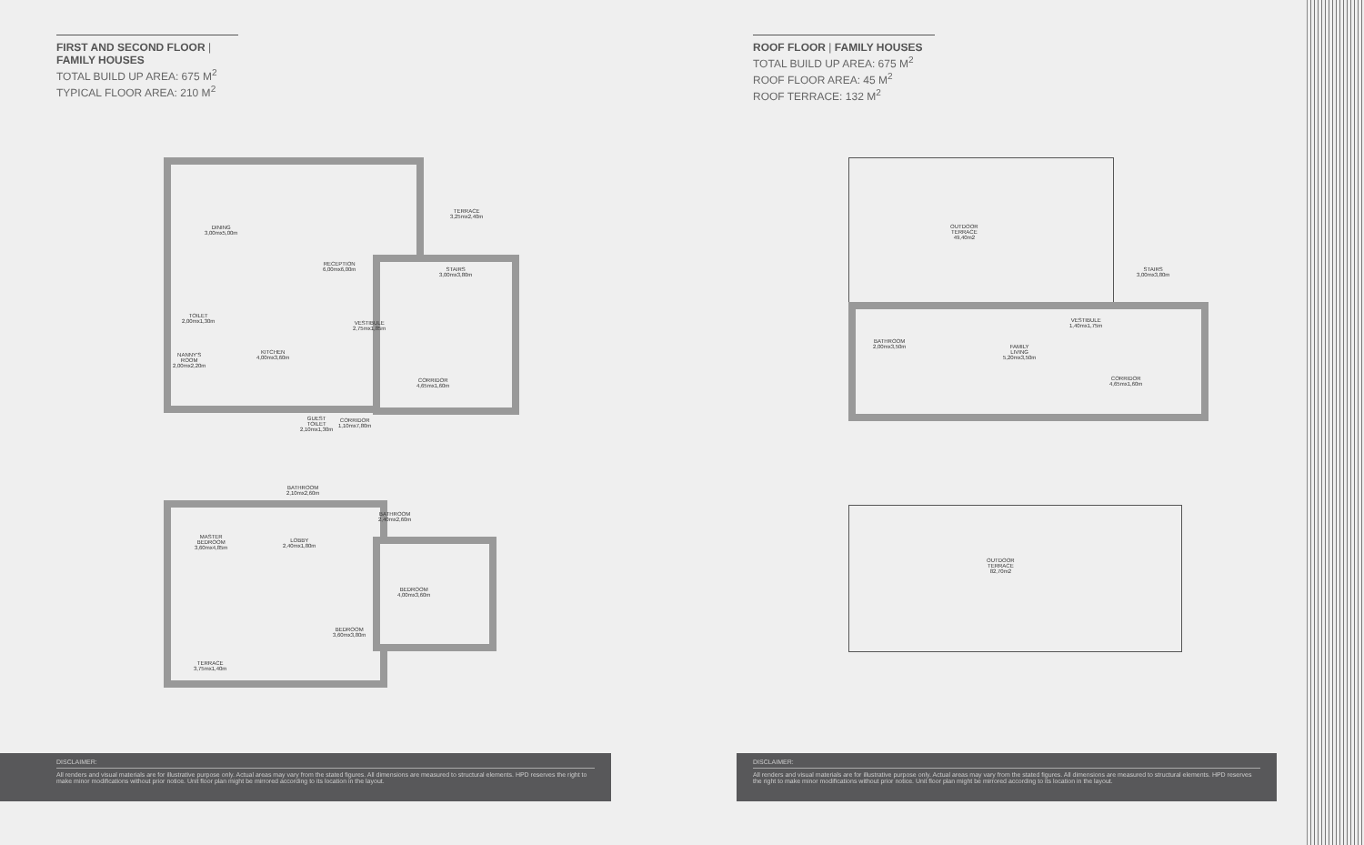FIRST AND SECOND FLOOR | FAMILY HOUSES
TOTAL BUILD UP AREA: 675 M<sup>2</sup>
TYPICAL FLOOR AREA: 210 M<sup>2</sup>
ROOF FLOOR | FAMILY HOUSES
TOTAL BUILD UP AREA: 675 M<sup>2</sup>
ROOF FLOOR AREA: 45 M<sup>2</sup>
ROOF TERRACE: 132 M<sup>2</sup>
DINING
3,00mx5,00m
RECEPTION
6,00mx6,00m
TERRACE
3,25mx2,40m
STAIRS
3,00mx3,80m
TOILET
2,00mx1,30m
VESTIBULE
2,75mx1,85m
KITCHEN
4,00mx3,60m
NANNY'S
ROOM
2,00mx2,20m
CORRIDOR
4,65mx1,60m
GUEST
TOILET
2,10mx1,30m
CORRIDOR
1,10mx7,80m
BATHROOM
2,10mx2,60m
BATHROOM
2,40mx2,60m
MASTER
BEDROOM
3,60mx4,85m
LOBBY
2,40mx1,80m
BEDROOM
4,00mx3,60m
BEDROOM
3,60mx3,80m
TERRACE
3,75mx1,40m
OUTDOOR
TERRACE
49,40m2
STAIRS
3,00mx3,80m
VESTIBULE
1,40mx1,75m
BATHROOM
2,00mx3,50m
FAMILY
LIVING
5,20mx3,50m
CORRIDOR
4,65mx1,60m
OUTDOOR
TERRACE
82,70m2
DISCLAIMER:
All renders and visual materials are for illustrative purpose only. Actual areas may vary from the stated figures. All dimensions are measured to structural elements. HPD reserves the right to make minor modifications without prior notice. Unit floor plan might be mirrored according to its location in the layout.
DISCLAIMER:
All renders and visual materials are for illustrative purpose only. Actual areas may vary from the stated figures. All dimensions are measured to structural elements. HPD reserves the right to make minor modifications without prior notice. Unit floor plan might be mirrored according to its location in the layout.